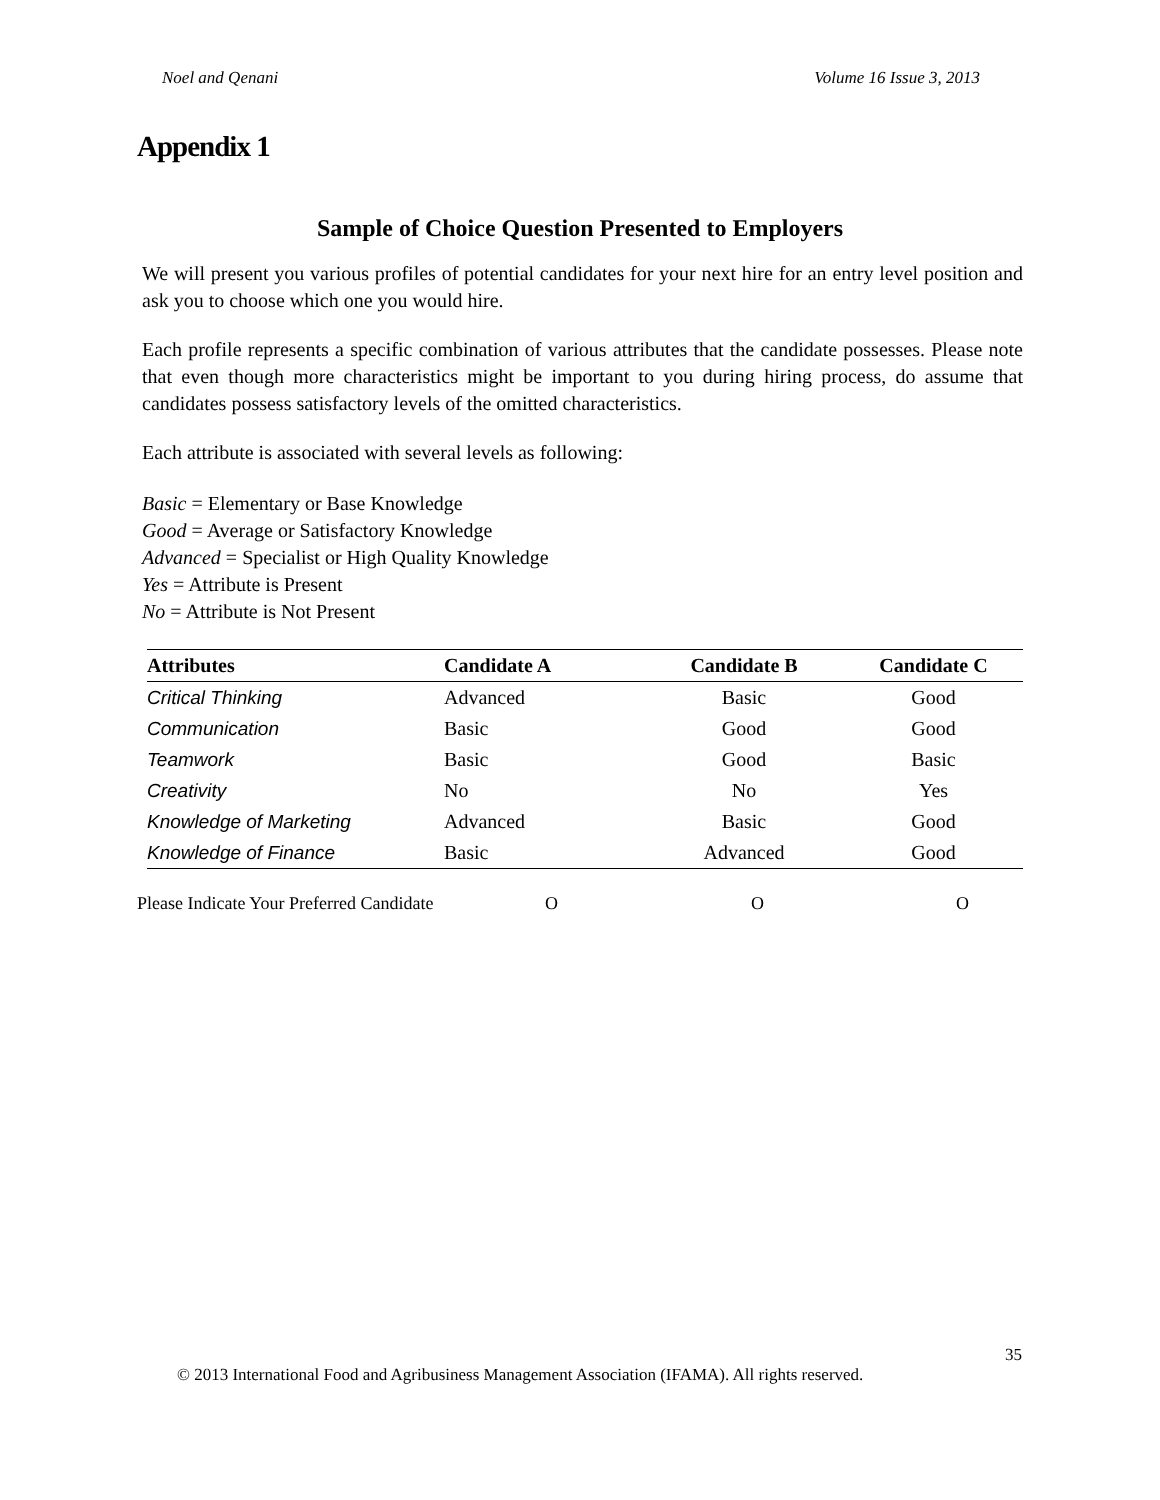Noel and Qenani Volume 16 Issue 3, 2013
Appendix 1
Sample of Choice Question Presented to Employers
We will present you various profiles of potential candidates for your next hire for an entry level position and ask you to choose which one you would hire.
Each profile represents a specific combination of various attributes that the candidate possesses. Please note that even though more characteristics might be important to you during hiring process, do assume that candidates possess satisfactory levels of the omitted characteristics.
Each attribute is associated with several levels as following:
Basic = Elementary or Base Knowledge
Good = Average or Satisfactory Knowledge
Advanced = Specialist or High Quality Knowledge
Yes = Attribute is Present
No = Attribute is Not Present
| Attributes | Candidate A | Candidate B | Candidate C |
| --- | --- | --- | --- |
| Critical Thinking | Advanced | Basic | Good |
| Communication | Basic | Good | Good |
| Teamwork | Basic | Good | Basic |
| Creativity | No | No | Yes |
| Knowledge of Marketing | Advanced | Basic | Good |
| Knowledge of Finance | Basic | Advanced | Good |
Please Indicate Your Preferred Candidate O O O
35
© 2013 International Food and Agribusiness Management Association (IFAMA). All rights reserved.